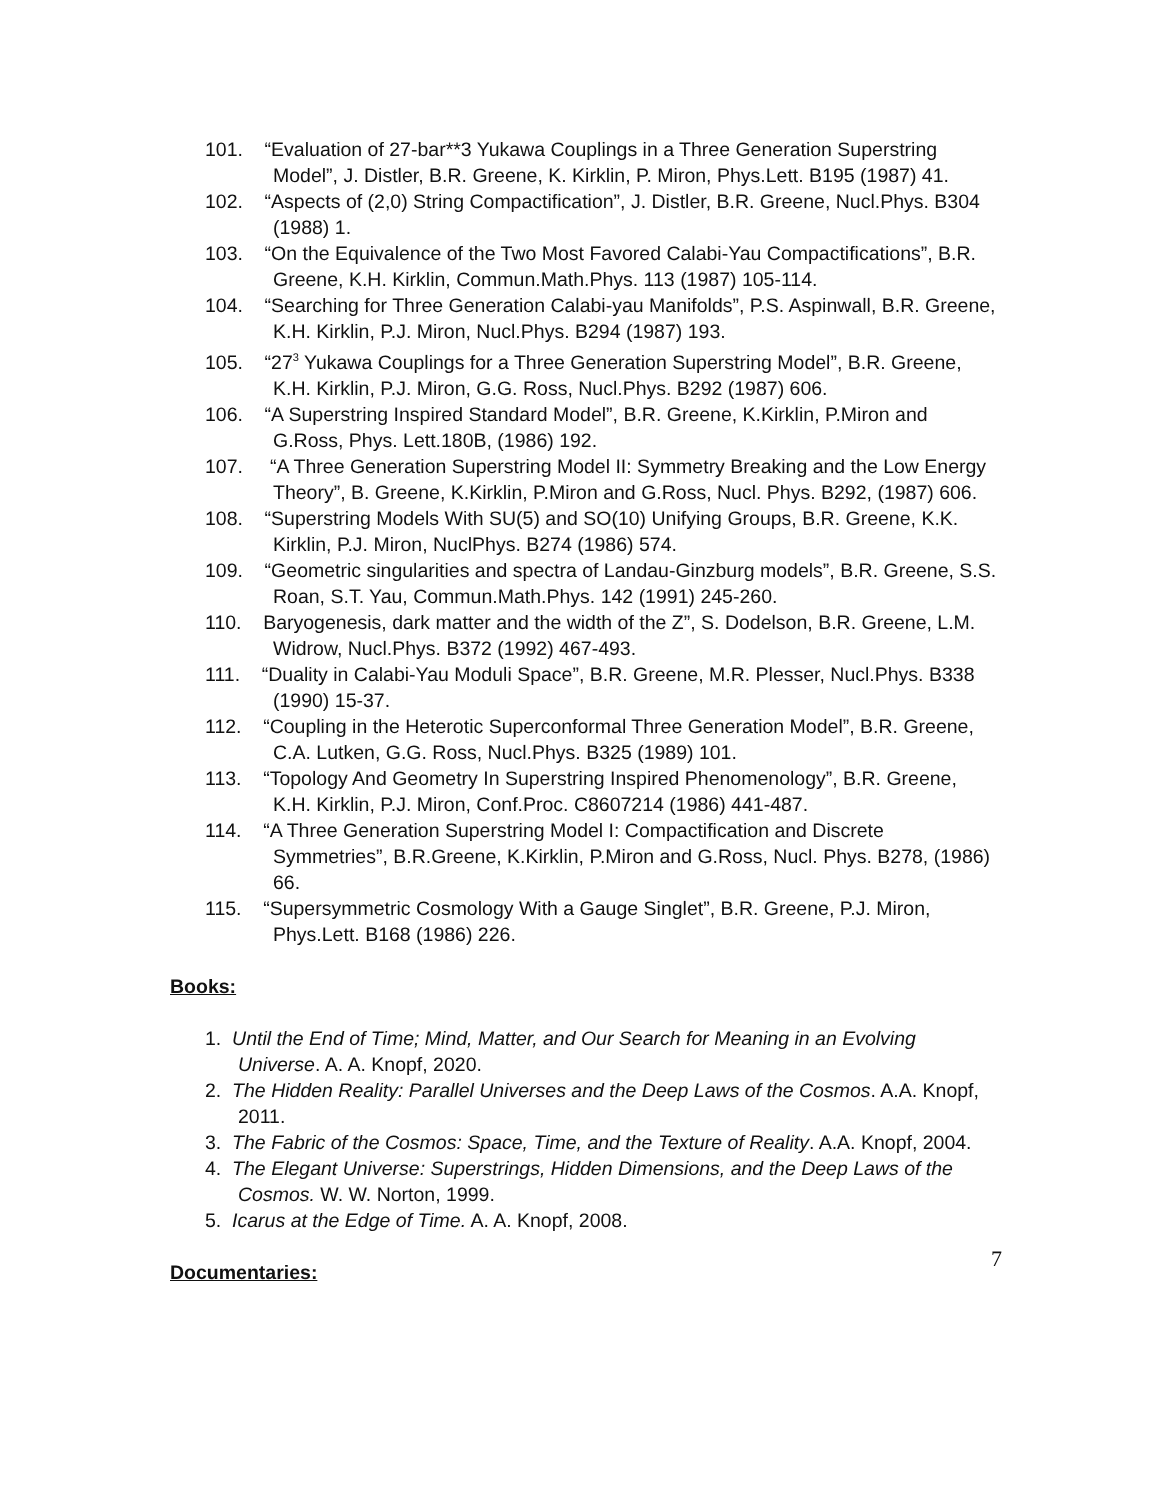101. “Evaluation of 27-bar**3 Yukawa Couplings in a Three Generation Superstring Model”, J. Distler, B.R. Greene, K. Kirklin, P. Miron, Phys.Lett. B195 (1987) 41.
102. “Aspects of (2,0) String Compactification”, J. Distler, B.R. Greene, Nucl.Phys. B304 (1988) 1.
103. “On the Equivalence of the Two Most Favored Calabi-Yau Compactifications”, B.R. Greene, K.H. Kirklin, Commun.Math.Phys. 113 (1987) 105-114.
104. “Searching for Three Generation Calabi-yau Manifolds”, P.S. Aspinwall, B.R. Greene, K.H. Kirklin, P.J. Miron, Nucl.Phys. B294 (1987) 193.
105. “27<sup>3</sup> Yukawa Couplings for a Three Generation Superstring Model”, B.R. Greene, K.H. Kirklin, P.J. Miron, G.G. Ross, Nucl.Phys. B292 (1987) 606.
106. “A Superstring Inspired Standard Model”, B.R. Greene, K.Kirklin, P.Miron and G.Ross, Phys. Lett.180B, (1986) 192.
107. “A Three Generation Superstring Model II: Symmetry Breaking and the Low Energy Theory”, B. Greene, K.Kirklin, P.Miron and G.Ross, Nucl. Phys. B292, (1987) 606.
108. “Superstring Models With SU(5) and SO(10) Unifying Groups, B.R. Greene, K.K. Kirklin, P.J. Miron, NuclPhys. B274 (1986) 574.
109. “Geometric singularities and spectra of Landau-Ginzburg models”, B.R. Greene, S.S. Roan, S.T. Yau, Commun.Math.Phys. 142 (1991) 245-260.
110. Baryogenesis, dark matter and the width of the Z”, S. Dodelson, B.R. Greene, L.M. Widrow, Nucl.Phys. B372 (1992) 467-493.
111. “Duality in Calabi-Yau Moduli Space”, B.R. Greene, M.R. Plesser, Nucl.Phys. B338 (1990) 15-37.
112. “Coupling in the Heterotic Superconformal Three Generation Model”, B.R. Greene, C.A. Lutken, G.G. Ross, Nucl.Phys. B325 (1989) 101.
113. “Topology And Geometry In Superstring Inspired Phenomenology”, B.R. Greene, K.H. Kirklin, P.J. Miron, Conf.Proc. C8607214 (1986) 441-487.
114. “A Three Generation Superstring Model I: Compactification and Discrete Symmetries”, B.R.Greene, K.Kirklin, P.Miron and G.Ross, Nucl. Phys. B278, (1986) 66.
115. “Supersymmetric Cosmology With a Gauge Singlet”, B.R. Greene, P.J. Miron, Phys.Lett. B168 (1986) 226.
Books:
1. Until the End of Time; Mind, Matter, and Our Search for Meaning in an Evolving Universe. A. A. Knopf, 2020.
2. The Hidden Reality: Parallel Universes and the Deep Laws of the Cosmos. A.A. Knopf, 2011.
3. The Fabric of the Cosmos: Space, Time, and the Texture of Reality. A.A. Knopf, 2004.
4. The Elegant Universe: Superstrings, Hidden Dimensions, and the Deep Laws of the Cosmos. W. W. Norton, 1999.
5. Icarus at the Edge of Time. A. A. Knopf, 2008.
Documentaries:
7